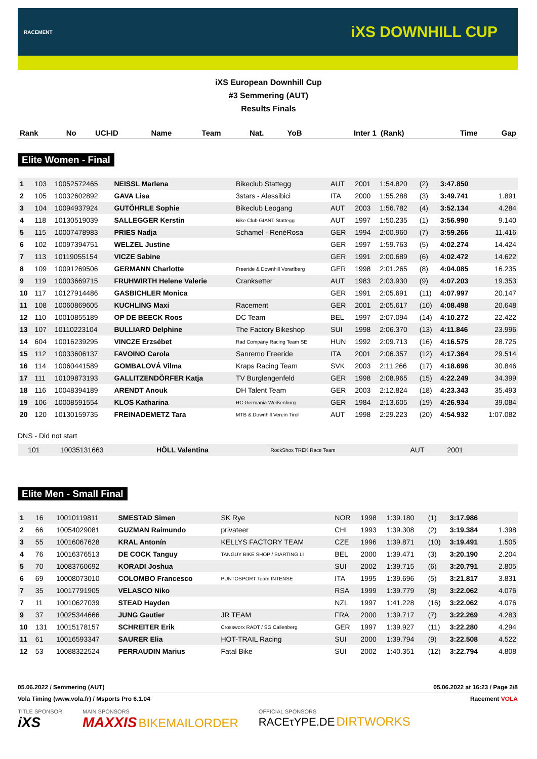RACEMENT iXS DOWNHILL CUP
iXS European Downhill Cup
#3 Semmering (AUT)
Results Finals
| Rank | No | UCI-ID | Name | Team | Nat. | YoB | Inter 1 | (Rank) | Time | Gap |
| --- | --- | --- | --- | --- | --- | --- | --- | --- | --- | --- |
Elite Women - Final
| 1 | 103 | 10052572465 | NEISSL Marlena | Bikeclub Stattegg | AUT | 2001 | 1:54.820 | (2) | 3:47.850 | |
| 2 | 105 | 10032602892 | GAVA Lisa | 3stars - Alessibici | ITA | 2000 | 1:55.288 | (3) | 3:49.741 | 1.891 |
| 3 | 104 | 10094937924 | GUTÖHRLE Sophie | Bikeclub Leogang | AUT | 2003 | 1:56.782 | (4) | 3:52.134 | 4.284 |
| 4 | 118 | 10130519039 | SALLEGGER Kerstin | Bike Club GIANT Stattegg | AUT | 1997 | 1:50.235 | (1) | 3:56.990 | 9.140 |
| 5 | 115 | 10007478983 | PRIES Nadja | Schamel - RenéRosa | GER | 1994 | 2:00.960 | (7) | 3:59.266 | 11.416 |
| 6 | 102 | 10097394751 | WELZEL Justine | | GER | 1997 | 1:59.763 | (5) | 4:02.274 | 14.424 |
| 7 | 113 | 10119055154 | VICZE Sabine | | GER | 1991 | 2:00.689 | (6) | 4:02.472 | 14.622 |
| 8 | 109 | 10091269506 | GERMANN Charlotte | Freeride & Downhill Vorarlberg | GER | 1998 | 2:01.265 | (8) | 4:04.085 | 16.235 |
| 9 | 119 | 10003669715 | FRUHWIRTH Helene Valerie | Cranksetter | AUT | 1983 | 2:03.930 | (9) | 4:07.203 | 19.353 |
| 10 | 117 | 10127914486 | GASBICHLER Monica | | GER | 1991 | 2:05.691 | (11) | 4:07.997 | 20.147 |
| 11 | 108 | 10060869605 | KUCHLING Maxi | Racement | GER | 2001 | 2:05.617 | (10) | 4:08.498 | 20.648 |
| 12 | 110 | 10010855189 | OP DE BEECK Roos | DC Team | BEL | 1997 | 2:07.094 | (14) | 4:10.272 | 22.422 |
| 13 | 107 | 10110223104 | BULLIARD Delphine | The Factory Bikeshop | SUI | 1998 | 2:06.370 | (13) | 4:11.846 | 23.996 |
| 14 | 604 | 10016239295 | VINCZE Erzsébet | Rad Company Racing Team SE | HUN | 1992 | 2:09.713 | (16) | 4:16.575 | 28.725 |
| 15 | 112 | 10033606137 | FAVOINO Carola | Sanremo Freeride | ITA | 2001 | 2:06.357 | (12) | 4:17.364 | 29.514 |
| 16 | 114 | 10060441589 | GOMBALOVÁ Vilma | Kraps Racing Team | SVK | 2003 | 2:11.266 | (17) | 4:18.696 | 30.846 |
| 17 | 111 | 10109873193 | GALLITZENDÖRFER Katja | TV Burglengenfeld | GER | 1998 | 2:08.965 | (15) | 4:22.249 | 34.399 |
| 18 | 116 | 10048394189 | ARENDT Anouk | DH Talent Team | GER | 2003 | 2:12.824 | (18) | 4:23.343 | 35.493 |
| 19 | 106 | 10008591554 | KLOS Katharina | RC Germania Weißenburg | GER | 1984 | 2:13.605 | (19) | 4:26.934 | 39.084 |
| 20 | 120 | 10130159735 | FREINADEMETZ Tara | MTB & Downhill Verein Tirol | AUT | 1998 | 2:29.223 | (20) | 4:54.932 | 1:07.082 |
DNS - Did not start
| | 101 | 10035131663 | HÖLL Valentina | RockShox TREK Race Team | AUT | 2001 | | | | |
Elite Men - Small Final
| 1 | 16 | 10010119811 | SMESTAD Simen | SK Rye | NOR | 1998 | 1:39.180 | (1) | 3:17.986 | |
| 2 | 66 | 10054029081 | GUZMAN Raimundo | privateer | CHI | 1993 | 1:39.308 | (2) | 3:19.384 | 1.398 |
| 3 | 55 | 10016067628 | KRAL Antonín | KELLYS FACTORY TEAM | CZE | 1996 | 1:39.871 | (10) | 3:19.491 | 1.505 |
| 4 | 76 | 10016376513 | DE COCK Tanguy | TANGUY BIKE SHOP / StARTING LI | BEL | 2000 | 1:39.471 | (3) | 3:20.190 | 2.204 |
| 5 | 70 | 10083760692 | KORADI Joshua | | SUI | 2002 | 1:39.715 | (6) | 3:20.791 | 2.805 |
| 6 | 69 | 10008073010 | COLOMBO Francesco | PUNTOSPORT Team INTENSE | ITA | 1995 | 1:39.696 | (5) | 3:21.817 | 3.831 |
| 7 | 35 | 10017791905 | VELASCO Niko | | RSA | 1999 | 1:39.779 | (8) | 3:22.062 | 4.076 |
| 7 | 11 | 10010627039 | STEAD Hayden | | NZL | 1997 | 1:41.228 | (16) | 3:22.062 | 4.076 |
| 9 | 37 | 10025344666 | JUNG Gautier | JR TEAM | FRA | 2000 | 1:39.717 | (7) | 3:22.269 | 4.283 |
| 10 | 131 | 10015178157 | SCHREITER Erik | Crossworx RADT / SG Callenberg | GER | 1997 | 1:39.927 | (11) | 3:22.280 | 4.294 |
| 11 | 61 | 10016593347 | SAURER Elia | HOT-TRAIL Racing | SUI | 2000 | 1:39.794 | (9) | 3:22.508 | 4.522 |
| 12 | 53 | 10088322524 | PERRAUDIN Marius | Fatal Bike | SUI | 2002 | 1:40.351 | (12) | 3:22.794 | 4.808 |
05.06.2022 / Semmering (AUT) 05.06.2022 at 16:23 / Page 2/8
Vola Timing (www.vola.fr) / Msports Pro 6.1.04 Racement VOLA
TITLE SPONSOR
iXS MAIN SPONSORS
MAXXIS BIKEMAILORDER OFFICIAL SPONSORS
RACEτYPE.DE DIRTWORKS